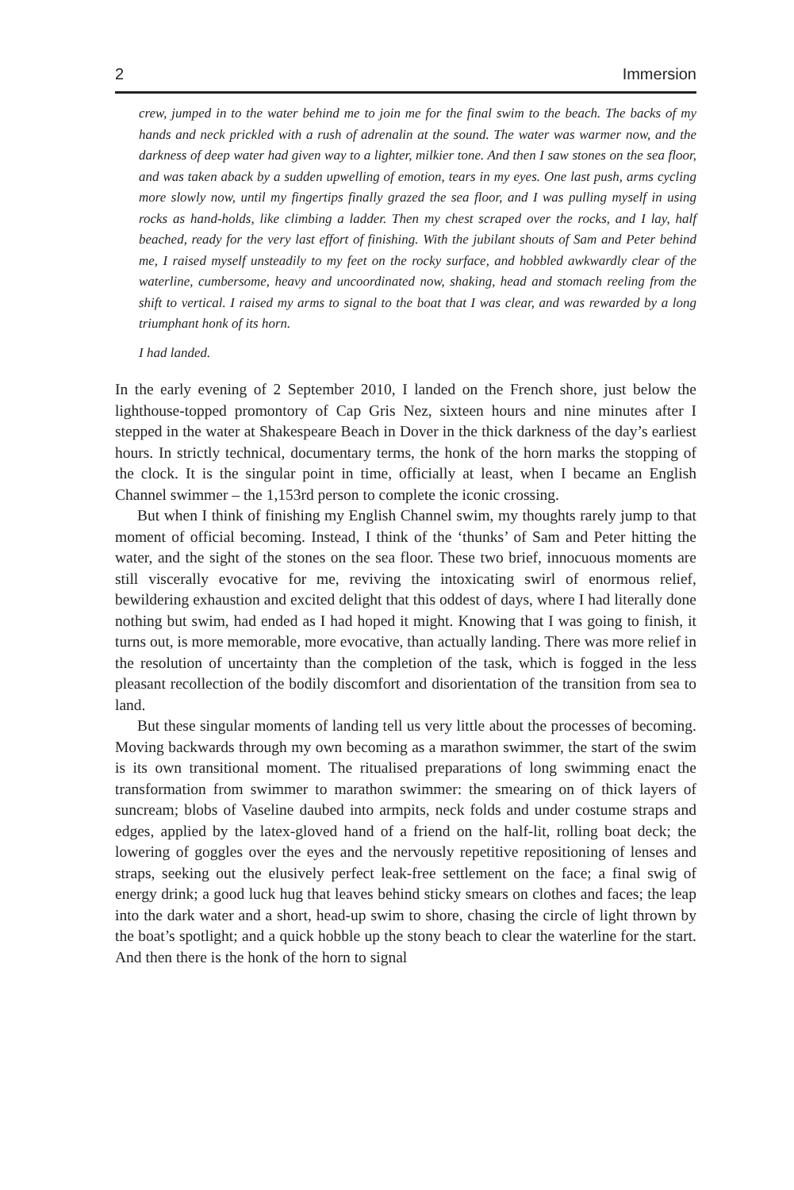2 Immersion
crew, jumped in to the water behind me to join me for the final swim to the beach. The backs of my hands and neck prickled with a rush of adrenalin at the sound. The water was warmer now, and the darkness of deep water had given way to a lighter, milkier tone. And then I saw stones on the sea floor, and was taken aback by a sudden upwelling of emotion, tears in my eyes. One last push, arms cycling more slowly now, until my fingertips finally grazed the sea floor, and I was pulling myself in using rocks as hand-holds, like climbing a ladder. Then my chest scraped over the rocks, and I lay, half beached, ready for the very last effort of finishing. With the jubilant shouts of Sam and Peter behind me, I raised myself unsteadily to my feet on the rocky surface, and hobbled awkwardly clear of the waterline, cumbersome, heavy and uncoordinated now, shaking, head and stomach reeling from the shift to vertical. I raised my arms to signal to the boat that I was clear, and was rewarded by a long triumphant honk of its horn.
I had landed.
In the early evening of 2 September 2010, I landed on the French shore, just below the lighthouse-topped promontory of Cap Gris Nez, sixteen hours and nine minutes after I stepped in the water at Shakespeare Beach in Dover in the thick darkness of the day’s earliest hours. In strictly technical, documentary terms, the honk of the horn marks the stopping of the clock. It is the singular point in time, officially at least, when I became an English Channel swimmer – the 1,153rd person to complete the iconic crossing.
But when I think of finishing my English Channel swim, my thoughts rarely jump to that moment of official becoming. Instead, I think of the ‘thunks’ of Sam and Peter hitting the water, and the sight of the stones on the sea floor. These two brief, innocuous moments are still viscerally evocative for me, reviving the intoxicating swirl of enormous relief, bewildering exhaustion and excited delight that this oddest of days, where I had literally done nothing but swim, had ended as I had hoped it might. Knowing that I was going to finish, it turns out, is more memorable, more evocative, than actually landing. There was more relief in the resolution of uncertainty than the completion of the task, which is fogged in the less pleasant recollection of the bodily discomfort and disorientation of the transition from sea to land.
But these singular moments of landing tell us very little about the processes of becoming. Moving backwards through my own becoming as a marathon swimmer, the start of the swim is its own transitional moment. The ritualised preparations of long swimming enact the transformation from swimmer to marathon swimmer: the smearing on of thick layers of suncream; blobs of Vaseline daubed into armpits, neck folds and under costume straps and edges, applied by the latex-gloved hand of a friend on the half-lit, rolling boat deck; the lowering of goggles over the eyes and the nervously repetitive repositioning of lenses and straps, seeking out the elusively perfect leak-free settlement on the face; a final swig of energy drink; a good luck hug that leaves behind sticky smears on clothes and faces; the leap into the dark water and a short, head-up swim to shore, chasing the circle of light thrown by the boat’s spotlight; and a quick hobble up the stony beach to clear the waterline for the start. And then there is the honk of the horn to signal